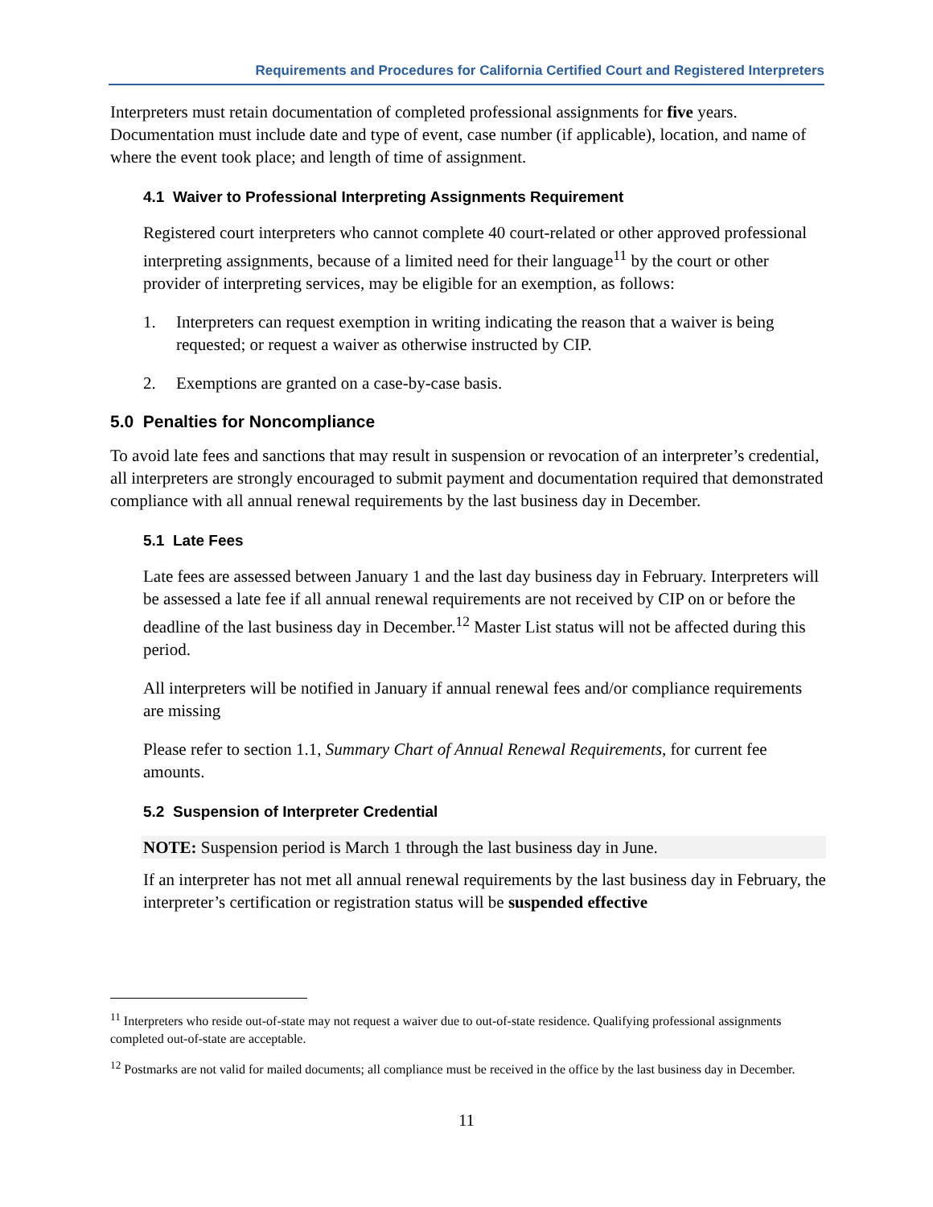Requirements and Procedures for California Certified Court and Registered Interpreters
Interpreters must retain documentation of completed professional assignments for five years. Documentation must include date and type of event, case number (if applicable), location, and name of where the event took place; and length of time of assignment.
4.1 Waiver to Professional Interpreting Assignments Requirement
Registered court interpreters who cannot complete 40 court-related or other approved professional interpreting assignments, because of a limited need for their language<sup>11</sup> by the court or other provider of interpreting services, may be eligible for an exemption, as follows:
1. Interpreters can request exemption in writing indicating the reason that a waiver is being requested; or request a waiver as otherwise instructed by CIP.
2. Exemptions are granted on a case-by-case basis.
5.0 Penalties for Noncompliance
To avoid late fees and sanctions that may result in suspension or revocation of an interpreter’s credential, all interpreters are strongly encouraged to submit payment and documentation required that demonstrated compliance with all annual renewal requirements by the last business day in December.
5.1 Late Fees
Late fees are assessed between January 1 and the last day business day in February. Interpreters will be assessed a late fee if all annual renewal requirements are not received by CIP on or before the deadline of the last business day in December.<sup>12</sup> Master List status will not be affected during this period.
All interpreters will be notified in January if annual renewal fees and/or compliance requirements are missing
Please refer to section 1.1, Summary Chart of Annual Renewal Requirements, for current fee amounts.
5.2 Suspension of Interpreter Credential
NOTE: Suspension period is March 1 through the last business day in June.
If an interpreter has not met all annual renewal requirements by the last business day in February, the interpreter’s certification or registration status will be suspended effective
<sup>11</sup> Interpreters who reside out-of-state may not request a waiver due to out-of-state residence. Qualifying professional assignments completed out-of-state are acceptable.
<sup>12</sup> Postmarks are not valid for mailed documents; all compliance must be received in the office by the last business day in December.
11